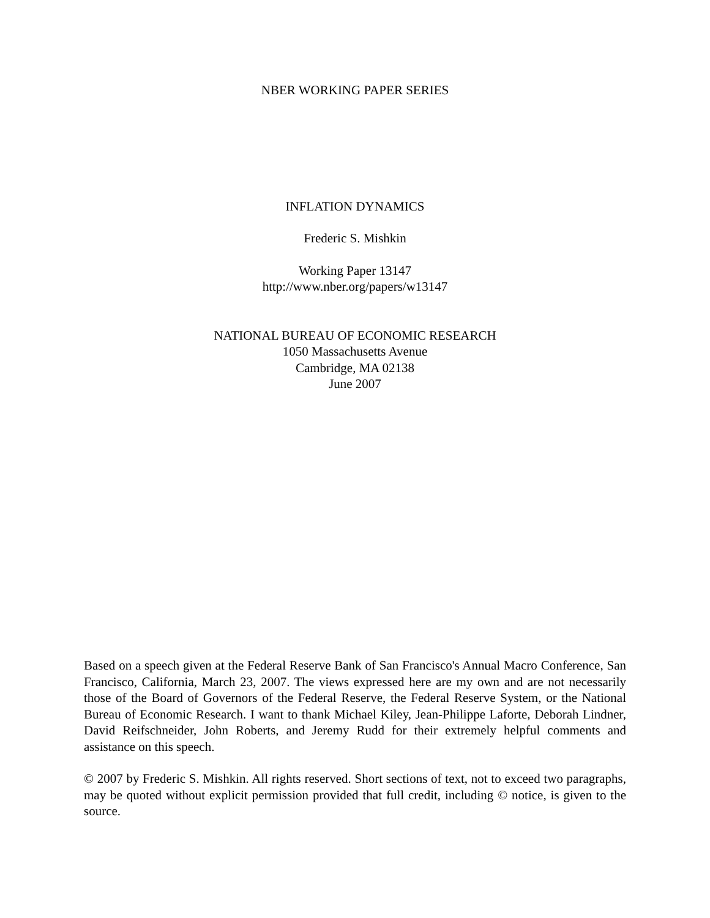NBER WORKING PAPER SERIES
INFLATION DYNAMICS
Frederic S. Mishkin
Working Paper 13147
http://www.nber.org/papers/w13147
NATIONAL BUREAU OF ECONOMIC RESEARCH
1050 Massachusetts Avenue
Cambridge, MA 02138
June 2007
Based on a speech given at the Federal Reserve Bank of San Francisco's Annual Macro Conference, San Francisco, California, March 23, 2007. The views expressed here are my own and are not necessarily those of the Board of Governors of the Federal Reserve, the Federal Reserve System, or the National Bureau of Economic Research. I want to thank Michael Kiley, Jean-Philippe Laforte, Deborah Lindner, David Reifschneider, John Roberts, and Jeremy Rudd for their extremely helpful comments and assistance on this speech.
© 2007 by Frederic S. Mishkin. All rights reserved. Short sections of text, not to exceed two paragraphs, may be quoted without explicit permission provided that full credit, including © notice, is given to the source.